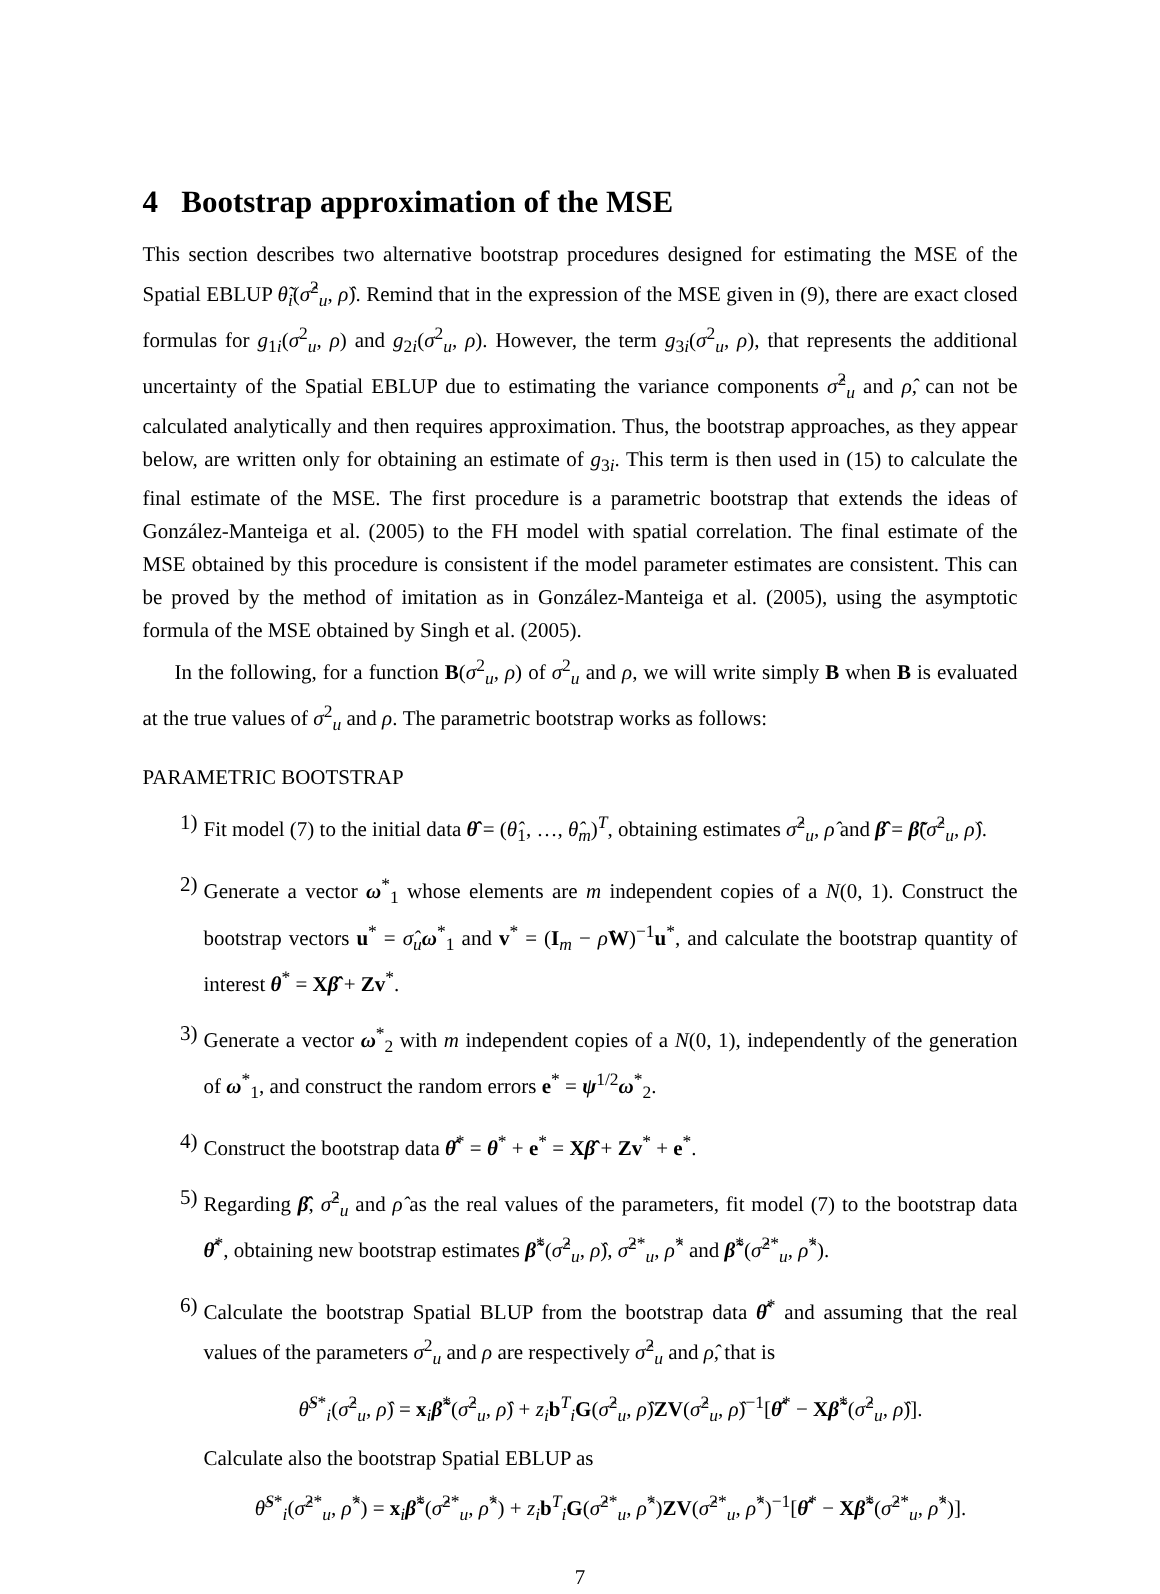4 Bootstrap approximation of the MSE
This section describes two alternative bootstrap procedures designed for estimating the MSE of the Spatial EBLUP θ̃<sub>i</sub>(σ̂<sup>2</sup><sub>u</sub>, ρ̂). Remind that in the expression of the MSE given in (9), there are exact closed formulas for g<sub>1i</sub>(σ<sup>2</sup><sub>u</sub>, ρ) and g<sub>2i</sub>(σ<sup>2</sup><sub>u</sub>, ρ). However, the term g<sub>3i</sub>(σ<sup>2</sup><sub>u</sub>, ρ), that represents the additional uncertainty of the Spatial EBLUP due to estimating the variance components σ̂<sup>2</sup><sub>u</sub> and ρ̂, can not be calculated analytically and then requires approximation. Thus, the bootstrap approaches, as they appear below, are written only for obtaining an estimate of g<sub>3i</sub>. This term is then used in (15) to calculate the final estimate of the MSE. The first procedure is a parametric bootstrap that extends the ideas of González-Manteiga et al. (2005) to the FH model with spatial correlation. The final estimate of the MSE obtained by this procedure is consistent if the model parameter estimates are consistent. This can be proved by the method of imitation as in González-Manteiga et al. (2005), using the asymptotic formula of the MSE obtained by Singh et al. (2005).
In the following, for a function B(σ<sup>2</sup><sub>u</sub>, ρ) of σ<sup>2</sup><sub>u</sub> and ρ, we will write simply B when B is evaluated at the true values of σ<sup>2</sup><sub>u</sub> and ρ. The parametric bootstrap works as follows:
PARAMETRIC BOOTSTRAP
1) Fit model (7) to the initial data θ̂ = (θ̂<sub>1</sub>, …, θ̂<sub>m</sub>)<sup>T</sup>, obtaining estimates σ̂<sup>2</sup><sub>u</sub>, ρ̂ and β̂ = β̃(σ̂<sup>2</sup><sub>u</sub>, ρ̂).
2) Generate a vector ω<sup>*</sup><sub>1</sub> whose elements are m independent copies of a N(0, 1). Construct the bootstrap vectors u<sup>*</sup> = σ̂<sub>u</sub> ω<sup>*</sup><sub>1</sub> and v<sup>*</sup> = (I<sub>m</sub> − ρ̂W)<sup>−1</sup>u<sup>*</sup>, and calculate the bootstrap quantity of interest θ<sup>*</sup> = Xβ̂ + Zv<sup>*</sup>.
3) Generate a vector ω<sup>*</sup><sub>2</sub> with m independent copies of a N(0, 1), independently of the generation of ω<sup>*</sup><sub>1</sub>, and construct the random errors e<sup>*</sup> = ψ<sup>1/2</sup>ω<sup>*</sup><sub>2</sub>.
4) Construct the bootstrap data θ̂<sup>*</sup> = θ<sup>*</sup> + e<sup>*</sup> = Xβ̂ + Zv<sup>*</sup> + e<sup>*</sup>.
5) Regarding β̂, σ̂<sup>2</sup><sub>u</sub> and ρ̂ as the real values of the parameters, fit model (7) to the bootstrap data θ̂<sup>*</sup>, obtaining new bootstrap estimates β̃<sup>*</sup>(σ̂<sup>2</sup><sub>u</sub>, ρ̂), σ̂<sup>2*</sup><sub>u</sub>, ρ̂<sup>*</sup> and β̃<sup>*</sup>(σ̂<sup>2*</sup><sub>u</sub>, ρ̂<sup>*</sup>).
6) Calculate the bootstrap Spatial BLUP from the bootstrap data θ̂<sup>*</sup> and assuming that the real values of the parameters σ<sup>2</sup><sub>u</sub> and ρ are respectively σ̂<sup>2</sup><sub>u</sub> and ρ̂, that is
θ̃<sup>S*</sup><sub>i</sub>(σ̂<sup>2</sup><sub>u</sub>, ρ̂) = x<sub>i</sub>β̃<sup>*</sup>(σ̂<sup>2</sup><sub>u</sub>, ρ̂) + z<sub>i</sub> b<sup>T</sup><sub>i</sub>G(σ̂<sup>2</sup><sub>u</sub>, ρ̂)ZV(σ̂<sup>2</sup><sub>u</sub>, ρ̂)<sup>−1</sup>[θ̂<sup>*</sup> − Xβ̃<sup>*</sup>(σ̂<sup>2</sup><sub>u</sub>, ρ̂)].
Calculate also the bootstrap Spatial EBLUP as
θ̃<sup>S*</sup><sub>i</sub>(σ̂<sup>2*</sup><sub>u</sub>, ρ̂<sup>*</sup>) = x<sub>i</sub>β̃<sup>*</sup>(σ̂<sup>2*</sup><sub>u</sub>, ρ̂<sup>*</sup>) + z<sub>i</sub> b<sup>T</sup><sub>i</sub>G(σ̂<sup>2*</sup><sub>u</sub>, ρ̂<sup>*</sup>)ZV(σ̂<sup>2*</sup><sub>u</sub>, ρ̂<sup>*</sup>)<sup>−1</sup>[θ̂<sup>*</sup> − Xβ̃<sup>*</sup>(σ̂<sup>2*</sup><sub>u</sub>, ρ̂<sup>*</sup>)].
7